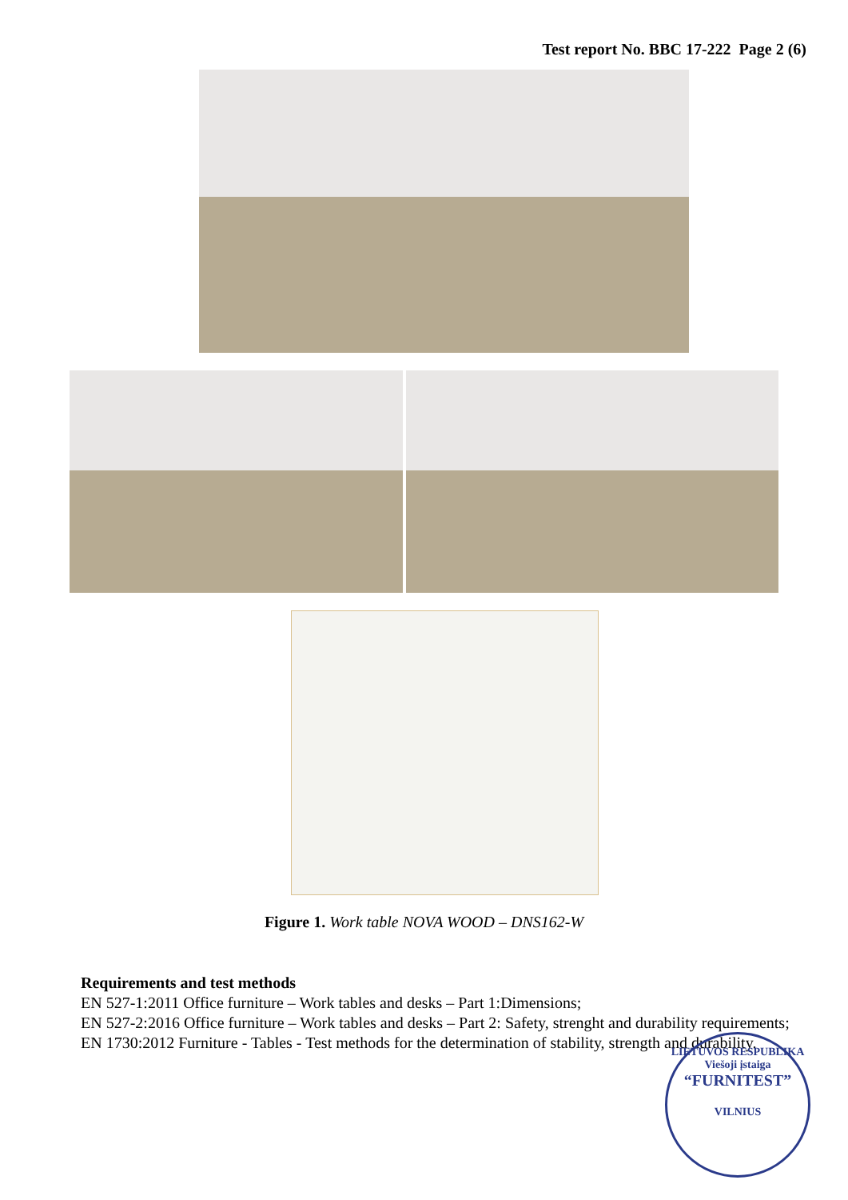Test report No. BBC 17-222 Page 2 (6)
Figure 1. Work table NOVA WOOD – DNS162-W
Requirements and test methods
EN 527-1:2011 Office furniture – Work tables and desks – Part 1:Dimensions;
EN 527-2:2016 Office furniture – Work tables and desks – Part 2: Safety, strenght and durability requirements;
EN 1730:2012 Furniture - Tables - Test methods for the determination of stability, strength and durability.
LIETUVOS RESPUBLIKA
Viešoji įstaiga
“FURNITEST”
VILNIUS